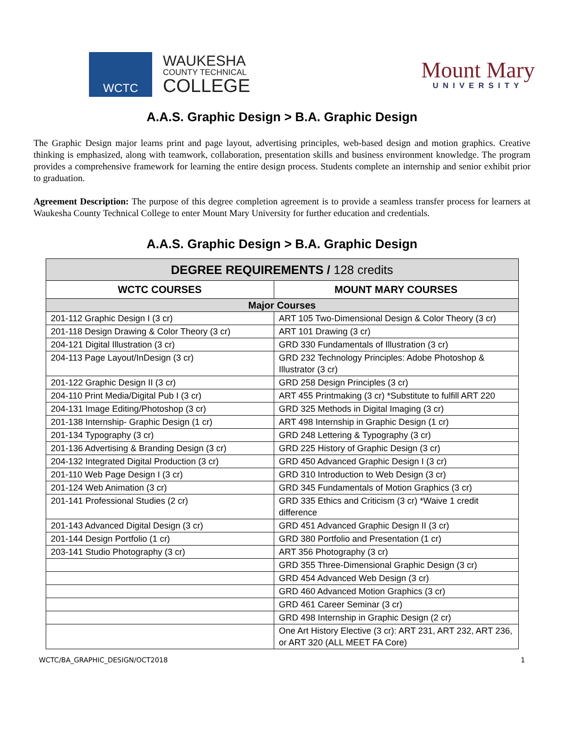WCTC
WAUKESHA
COUNTY TECHNICAL
COLLEGE
Mount Mary
UNIVERSITY
A.A.S. Graphic Design > B.A. Graphic Design
The Graphic Design major learns print and page layout, advertising principles, web-based design and motion graphics. Creative thinking is emphasized, along with teamwork, collaboration, presentation skills and business environment knowledge. The program provides a comprehensive framework for learning the entire design process. Students complete an internship and senior exhibit prior to graduation.
Agreement Description: The purpose of this degree completion agreement is to provide a seamless transfer process for learners at Waukesha County Technical College to enter Mount Mary University for further education and credentials.
A.A.S. Graphic Design > B.A. Graphic Design
| DEGREE REQUIREMENTS / 128 credits | |
| --- | --- |
| WCTC COURSES | MOUNT MARY COURSES |
| Major Courses | |
| 201-112 Graphic Design I (3 cr) | ART 105 Two-Dimensional Design & Color Theory (3 cr) |
| 201-118 Design Drawing & Color Theory (3 cr) | ART 101 Drawing (3 cr) |
| 204-121 Digital Illustration (3 cr) | GRD 330 Fundamentals of Illustration (3 cr) |
| 204-113 Page Layout/InDesign (3 cr) | GRD 232 Technology Principles: Adobe Photoshop & Illustrator (3 cr) |
| 201-122 Graphic Design II (3 cr) | GRD 258 Design Principles (3 cr) |
| 204-110 Print Media/Digital Pub I (3 cr) | ART 455 Printmaking (3 cr) *Substitute to fulfill ART 220 |
| 204-131 Image Editing/Photoshop (3 cr) | GRD 325 Methods in Digital Imaging (3 cr) |
| 201-138 Internship- Graphic Design (1 cr) | ART 498 Internship in Graphic Design (1 cr) |
| 201-134 Typography (3 cr) | GRD 248 Lettering & Typography (3 cr) |
| 201-136 Advertising & Branding Design (3 cr) | GRD 225 History of Graphic Design (3 cr) |
| 204-132 Integrated Digital Production (3 cr) | GRD 450 Advanced Graphic Design I (3 cr) |
| 201-110 Web Page Design I (3 cr) | GRD 310 Introduction to Web Design (3 cr) |
| 201-124 Web Animation (3 cr) | GRD 345 Fundamentals of Motion Graphics (3 cr) |
| 201-141 Professional Studies (2 cr) | GRD 335 Ethics and Criticism (3 cr) *Waive 1 credit difference |
| 201-143 Advanced Digital Design (3 cr) | GRD 451 Advanced Graphic Design II (3 cr) |
| 201-144 Design Portfolio (1 cr) | GRD 380 Portfolio and Presentation (1 cr) |
| 203-141 Studio Photography (3 cr) | ART 356 Photography (3 cr) |
| | GRD 355 Three-Dimensional Graphic Design (3 cr) |
| | GRD 454 Advanced Web Design (3 cr) |
| | GRD 460 Advanced Motion Graphics (3 cr) |
| | GRD 461 Career Seminar (3 cr) |
| | GRD 498 Internship in Graphic Design (2 cr) |
| | One Art History Elective (3 cr): ART 231, ART 232, ART 236, or ART 320 (ALL MEET FA Core) |
WCTC/BA_GRAPHIC_DESIGN/OCT2018 1